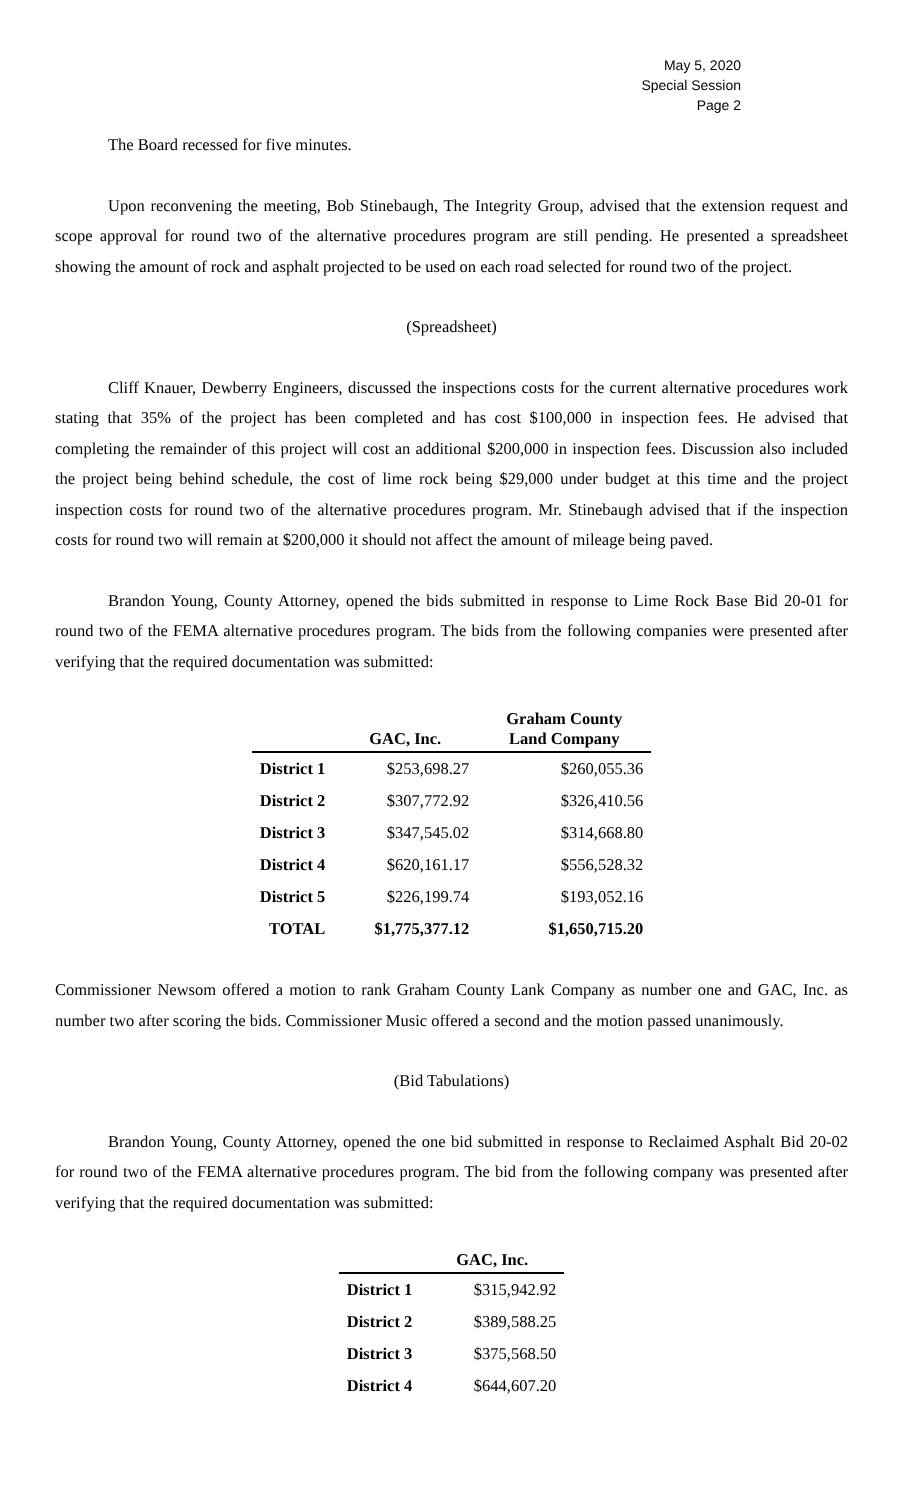May 5, 2020
Special Session
Page 2
The Board recessed for five minutes.
Upon reconvening the meeting, Bob Stinebaugh, The Integrity Group, advised that the extension request and scope approval for round two of the alternative procedures program are still pending. He presented a spreadsheet showing the amount of rock and asphalt projected to be used on each road selected for round two of the project.
(Spreadsheet)
Cliff Knauer, Dewberry Engineers, discussed the inspections costs for the current alternative procedures work stating that 35% of the project has been completed and has cost $100,000 in inspection fees. He advised that completing the remainder of this project will cost an additional $200,000 in inspection fees. Discussion also included the project being behind schedule, the cost of lime rock being $29,000 under budget at this time and the project inspection costs for round two of the alternative procedures program. Mr. Stinebaugh advised that if the inspection costs for round two will remain at $200,000 it should not affect the amount of mileage being paved.
Brandon Young, County Attorney, opened the bids submitted in response to Lime Rock Base Bid 20-01 for round two of the FEMA alternative procedures program. The bids from the following companies were presented after verifying that the required documentation was submitted:
| | GAC, Inc. | Graham County Land Company |
| --- | --- | --- |
| District 1 | $253,698.27 | $260,055.36 |
| District 2 | $307,772.92 | $326,410.56 |
| District 3 | $347,545.02 | $314,668.80 |
| District 4 | $620,161.17 | $556,528.32 |
| District 5 | $226,199.74 | $193,052.16 |
| TOTAL | $1,775,377.12 | $1,650,715.20 |
Commissioner Newsom offered a motion to rank Graham County Lank Company as number one and GAC, Inc. as number two after scoring the bids. Commissioner Music offered a second and the motion passed unanimously.
(Bid Tabulations)
Brandon Young, County Attorney, opened the one bid submitted in response to Reclaimed Asphalt Bid 20-02 for round two of the FEMA alternative procedures program. The bid from the following company was presented after verifying that the required documentation was submitted:
| | GAC, Inc. |
| --- | --- |
| District 1 | $315,942.92 |
| District 2 | $389,588.25 |
| District 3 | $375,568.50 |
| District 4 | $644,607.20 |